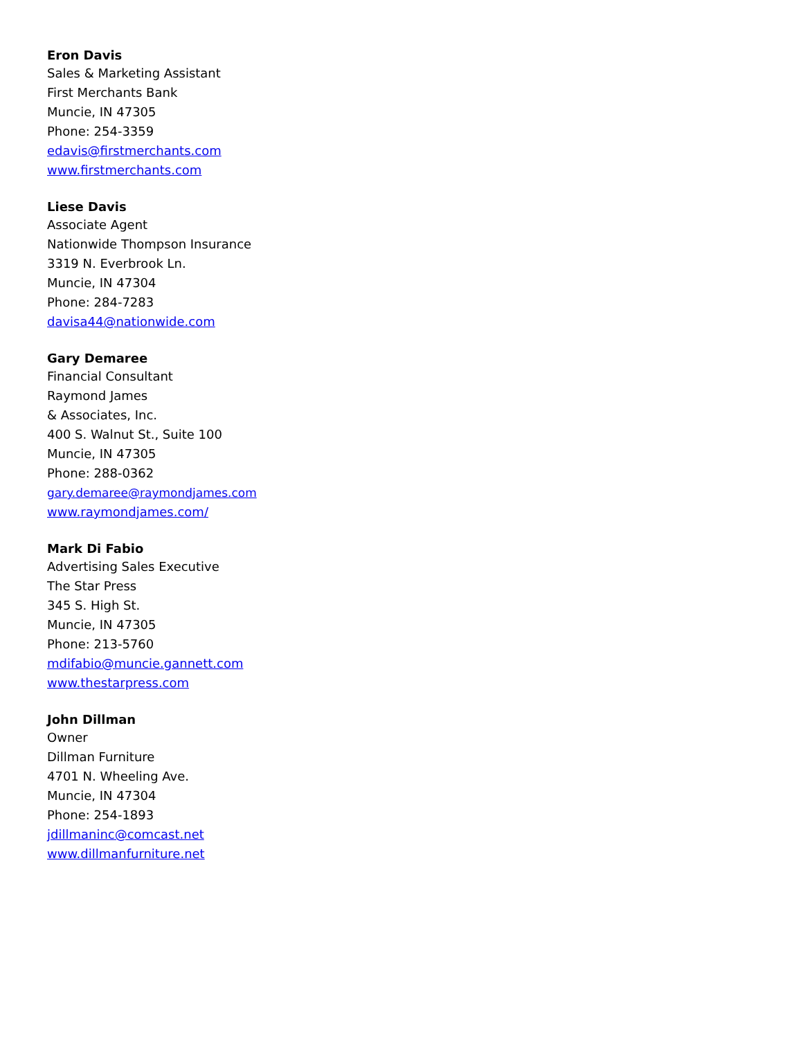Eron Davis
Sales & Marketing Assistant
First Merchants Bank
Muncie, IN 47305
Phone: 254-3359
edavis@firstmerchants.com
www.firstmerchants.com
Liese Davis
Associate Agent
Nationwide Thompson Insurance
3319 N. Everbrook Ln.
Muncie, IN 47304
Phone: 284-7283
davisa44@nationwide.com
Gary Demaree
Financial Consultant
Raymond James
& Associates, Inc.
400 S. Walnut St., Suite 100
Muncie, IN 47305
Phone: 288-0362
gary.demaree@raymondjames.com
www.raymondjames.com/
Mark Di Fabio
Advertising Sales Executive
The Star Press
345 S. High St.
Muncie, IN 47305
Phone: 213-5760
mdifabio@muncie.gannett.com
www.thestarpress.com
John Dillman
Owner
Dillman Furniture
4701 N. Wheeling Ave.
Muncie, IN 47304
Phone: 254-1893
jdillmaninc@comcast.net
www.dillmanfurniture.net